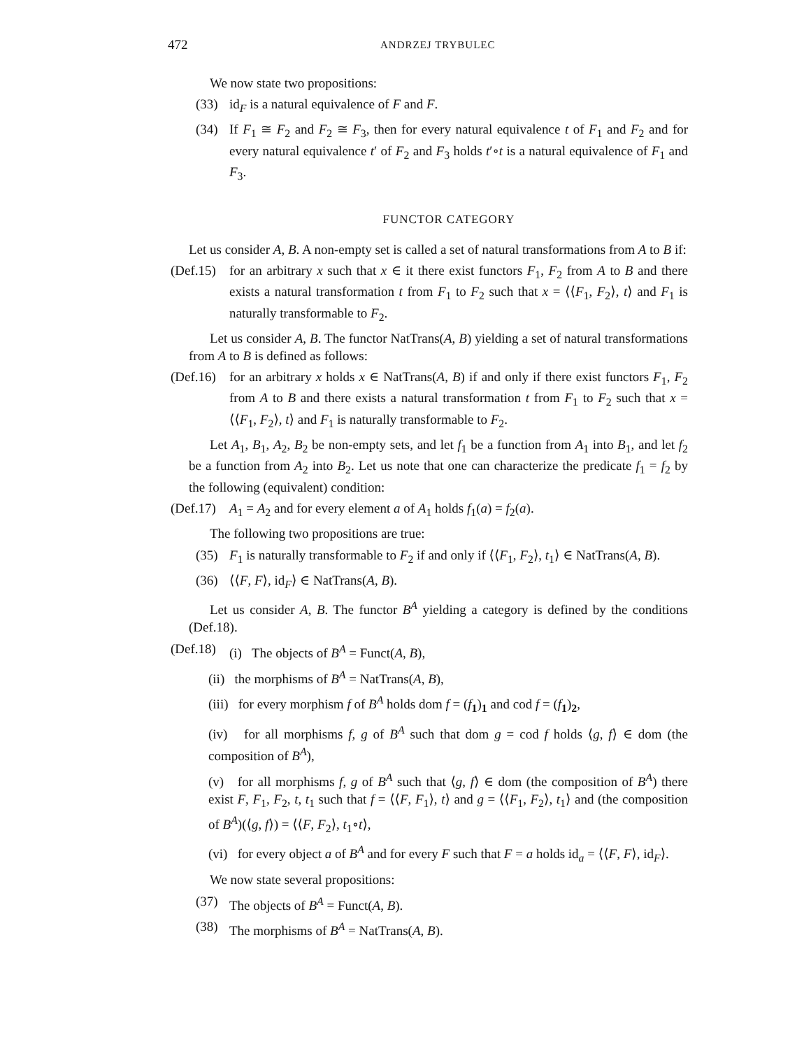472 ANDRZEJ TRYBULEC
We now state two propositions:
(33) id<sub>F</sub> is a natural equivalence of F and F.
(34) If F<sub>1</sub> ≅ F<sub>2</sub> and F<sub>2</sub> ≅ F<sub>3</sub>, then for every natural equivalence t of F<sub>1</sub> and F<sub>2</sub> and for every natural equivalence t′ of F<sub>2</sub> and F<sub>3</sub> holds t′∘t is a natural equivalence of F<sub>1</sub> and F<sub>3</sub>.
FUNCTOR CATEGORY
Let us consider A, B. A non-empty set is called a set of natural transformations from A to B if:
(Def.15)
for an arbitrary x such that x ∈ it there exist functors F<sub>1</sub>, F<sub>2</sub> from A to B and there exists a natural transformation t from F<sub>1</sub> to F<sub>2</sub> such that x = ⟨⟨F<sub>1</sub>, F<sub>2</sub>⟩, t⟩ and F<sub>1</sub> is naturally transformable to F<sub>2</sub>.
Let us consider A, B. The functor NatTrans(A, B) yielding a set of natural transformations from A to B is defined as follows:
(Def.16)
for an arbitrary x holds x ∈ NatTrans(A, B) if and only if there exist functors F<sub>1</sub>, F<sub>2</sub> from A to B and there exists a natural transformation t from F<sub>1</sub> to F<sub>2</sub> such that x = ⟨⟨F<sub>1</sub>, F<sub>2</sub>⟩, t⟩ and F<sub>1</sub> is naturally transformable to F<sub>2</sub>.
Let A<sub>1</sub>, B<sub>1</sub>, A<sub>2</sub>, B<sub>2</sub> be non-empty sets, and let f<sub>1</sub> be a function from A<sub>1</sub> into B<sub>1</sub>, and let f<sub>2</sub> be a function from A<sub>2</sub> into B<sub>2</sub>. Let us note that one can characterize the predicate f<sub>1</sub> = f<sub>2</sub> by the following (equivalent) condition:
(Def.17)
A<sub>1</sub> = A<sub>2</sub> and for every element a of A<sub>1</sub> holds f<sub>1</sub>(a) = f<sub>2</sub>(a).
The following two propositions are true:
(35) F<sub>1</sub> is naturally transformable to F<sub>2</sub> if and only if ⟨⟨F<sub>1</sub>, F<sub>2</sub>⟩, t<sub>1</sub>⟩ ∈ NatTrans(A, B).
(36) ⟨⟨F, F⟩, id<sub>F</sub>⟩ ∈ NatTrans(A, B).
Let us consider A, B. The functor B<sup>A</sup> yielding a category is defined by the conditions (Def.18).
(Def.18)
(i) The objects of B<sup>A</sup> = Funct(A, B),
(ii) the morphisms of B<sup>A</sup> = NatTrans(A, B),
(iii) for every morphism f of B<sup>A</sup> holds dom f = (f<sub>1</sub>)<sub>1</sub> and cod f = (f<sub>1</sub>)<sub>2</sub>,
(iv) for all morphisms f, g of B<sup>A</sup> such that dom g = cod f holds ⟨g, f⟩ ∈ dom (the composition of B<sup>A</sup>),
(v) for all morphisms f, g of B<sup>A</sup> such that ⟨g, f⟩ ∈ dom (the composition of B<sup>A</sup>) there exist F, F<sub>1</sub>, F<sub>2</sub>, t, t<sub>1</sub> such that f = ⟨⟨F, F<sub>1</sub>⟩, t⟩ and g = ⟨⟨F<sub>1</sub>, F<sub>2</sub>⟩, t<sub>1</sub>⟩ and (the composition of B<sup>A</sup>)(⟨g, f⟩) = ⟨⟨F, F<sub>2</sub>⟩, t<sub>1</sub>∘t⟩,
(vi) for every object a of B<sup>A</sup> and for every F such that F = a holds id<sub>a</sub> = ⟨⟨F, F⟩, id<sub>F</sub>⟩.
We now state several propositions:
(37) The objects of B<sup>A</sup> = Funct(A, B).
(38) The morphisms of B<sup>A</sup> = NatTrans(A, B).